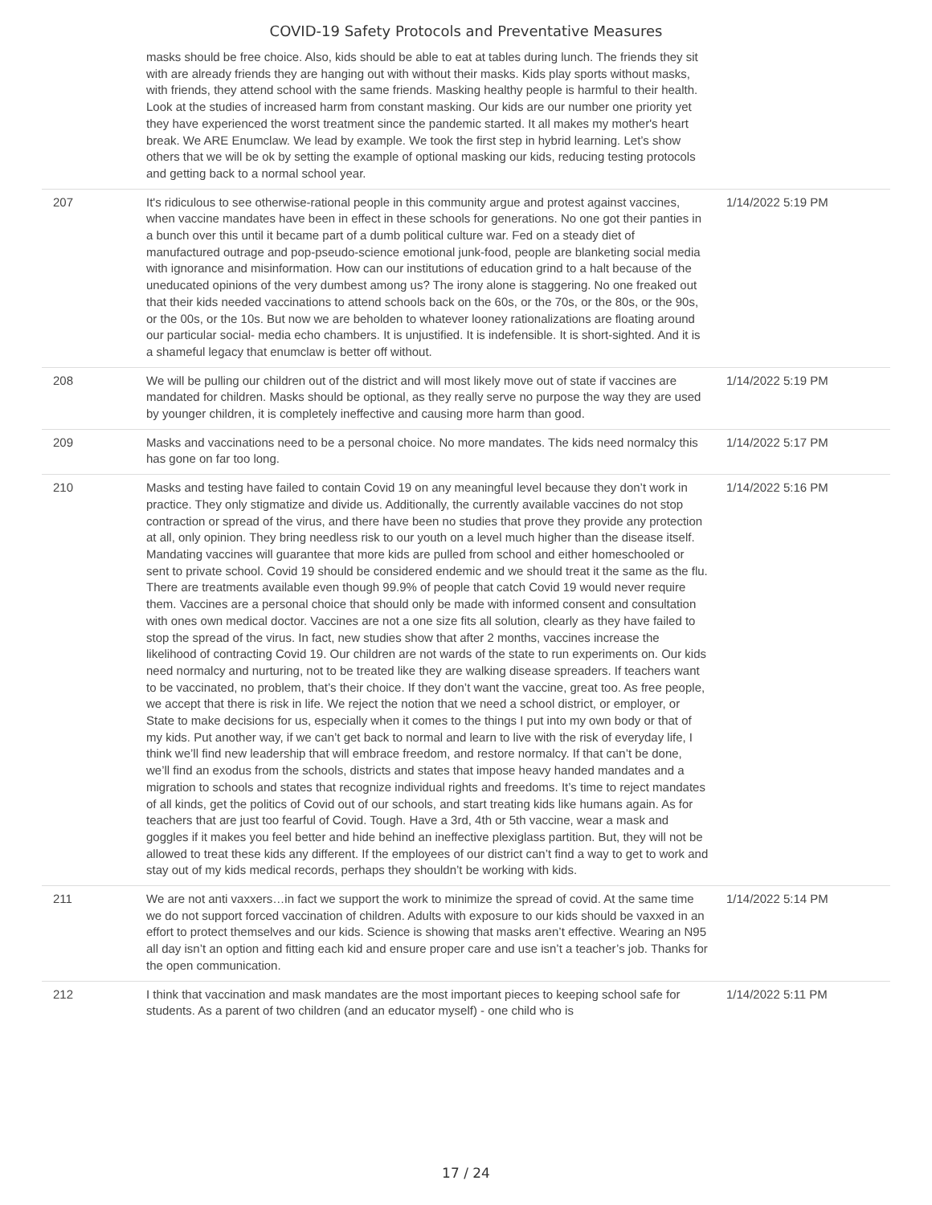COVID-19 Safety Protocols and Preventative Measures
| | masks should be free choice. Also, kids should be able to eat at tables during lunch. The friends they sit with are already friends they are hanging out with without their masks. Kids play sports without masks, with friends, they attend school with the same friends. Masking healthy people is harmful to their health. Look at the studies of increased harm from constant masking. Our kids are our number one priority yet they have experienced the worst treatment since the pandemic started. It all makes my mother's heart break. We ARE Enumclaw. We lead by example. We took the first step in hybrid learning. Let’s show others that we will be ok by setting the example of optional masking our kids, reducing testing protocols and getting back to a normal school year. | |
| 207 | It's ridiculous to see otherwise-rational people in this community argue and protest against vaccines, when vaccine mandates have been in effect in these schools for generations. No one got their panties in a bunch over this until it became part of a dumb political culture war. Fed on a steady diet of manufactured outrage and pop-pseudo-science emotional junk-food, people are blanketing social media with ignorance and misinformation. How can our institutions of education grind to a halt because of the uneducated opinions of the very dumbest among us? The irony alone is staggering. No one freaked out that their kids needed vaccinations to attend schools back on the 60s, or the 70s, or the 80s, or the 90s, or the 00s, or the 10s. But now we are beholden to whatever looney rationalizations are floating around our particular social- media echo chambers. It is unjustified. It is indefensible. It is short-sighted. And it is a shameful legacy that enumclaw is better off without. | 1/14/2022 5:19 PM |
| 208 | We will be pulling our children out of the district and will most likely move out of state if vaccines are mandated for children. Masks should be optional, as they really serve no purpose the way they are used by younger children, it is completely ineffective and causing more harm than good. | 1/14/2022 5:19 PM |
| 209 | Masks and vaccinations need to be a personal choice. No more mandates. The kids need normalcy this has gone on far too long. | 1/14/2022 5:17 PM |
| 210 | Masks and testing have failed to contain Covid 19 on any meaningful level because they don’t work in practice. They only stigmatize and divide us. Additionally, the currently available vaccines do not stop contraction or spread of the virus, and there have been no studies that prove they provide any protection at all, only opinion. They bring needless risk to our youth on a level much higher than the disease itself. Mandating vaccines will guarantee that more kids are pulled from school and either homeschooled or sent to private school. Covid 19 should be considered endemic and we should treat it the same as the flu. There are treatments available even though 99.9% of people that catch Covid 19 would never require them. Vaccines are a personal choice that should only be made with informed consent and consultation with ones own medical doctor. Vaccines are not a one size fits all solution, clearly as they have failed to stop the spread of the virus. In fact, new studies show that after 2 months, vaccines increase the likelihood of contracting Covid 19. Our children are not wards of the state to run experiments on. Our kids need normalcy and nurturing, not to be treated like they are walking disease spreaders. If teachers want to be vaccinated, no problem, that’s their choice. If they don’t want the vaccine, great too. As free people, we accept that there is risk in life. We reject the notion that we need a school district, or employer, or State to make decisions for us, especially when it comes to the things I put into my own body or that of my kids. Put another way, if we can’t get back to normal and learn to live with the risk of everyday life, I think we’ll find new leadership that will embrace freedom, and restore normalcy. If that can’t be done, we’ll find an exodus from the schools, districts and states that impose heavy handed mandates and a migration to schools and states that recognize individual rights and freedoms. It’s time to reject mandates of all kinds, get the politics of Covid out of our schools, and start treating kids like humans again. As for teachers that are just too fearful of Covid. Tough. Have a 3rd, 4th or 5th vaccine, wear a mask and goggles if it makes you feel better and hide behind an ineffective plexiglass partition. But, they will not be allowed to treat these kids any different. If the employees of our district can’t find a way to get to work and stay out of my kids medical records, perhaps they shouldn’t be working with kids. | 1/14/2022 5:16 PM |
| 211 | We are not anti vaxxers…in fact we support the work to minimize the spread of covid. At the same time we do not support forced vaccination of children. Adults with exposure to our kids should be vaxxed in an effort to protect themselves and our kids. Science is showing that masks aren’t effective. Wearing an N95 all day isn’t an option and fitting each kid and ensure proper care and use isn’t a teacher’s job. Thanks for the open communication. | 1/14/2022 5:14 PM |
| 212 | I think that vaccination and mask mandates are the most important pieces to keeping school safe for students. As a parent of two children (and an educator myself) - one child who is | 1/14/2022 5:11 PM |
17 / 24